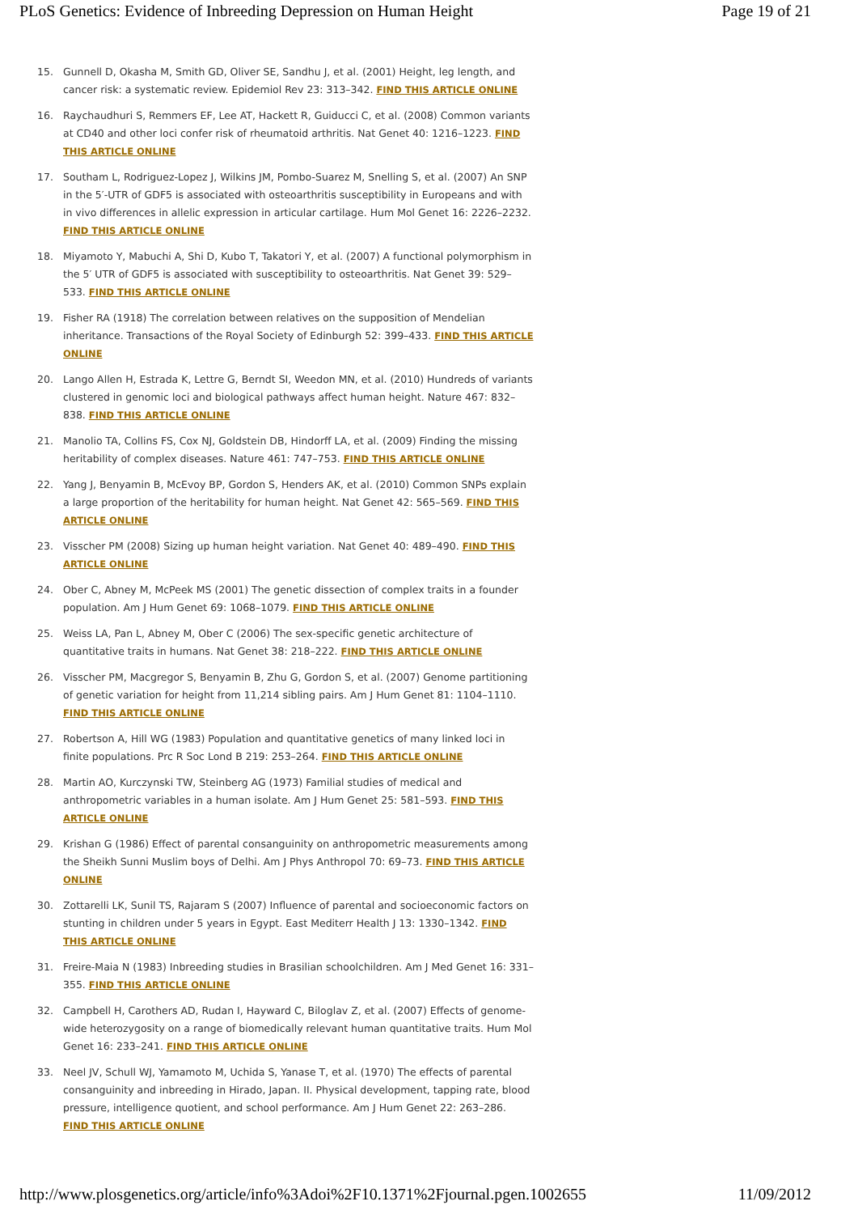PLoS Genetics: Evidence of Inbreeding Depression on Human Height Page 19 of 21
15. Gunnell D, Okasha M, Smith GD, Oliver SE, Sandhu J, et al. (2001) Height, leg length, and cancer risk: a systematic review. Epidemiol Rev 23: 313–342. FIND THIS ARTICLE ONLINE
16. Raychaudhuri S, Remmers EF, Lee AT, Hackett R, Guiducci C, et al. (2008) Common variants at CD40 and other loci confer risk of rheumatoid arthritis. Nat Genet 40: 1216–1223. FIND THIS ARTICLE ONLINE
17. Southam L, Rodriguez-Lopez J, Wilkins JM, Pombo-Suarez M, Snelling S, et al. (2007) An SNP in the 5′-UTR of GDF5 is associated with osteoarthritis susceptibility in Europeans and with in vivo differences in allelic expression in articular cartilage. Hum Mol Genet 16: 2226–2232. FIND THIS ARTICLE ONLINE
18. Miyamoto Y, Mabuchi A, Shi D, Kubo T, Takatori Y, et al. (2007) A functional polymorphism in the 5′ UTR of GDF5 is associated with susceptibility to osteoarthritis. Nat Genet 39: 529–533. FIND THIS ARTICLE ONLINE
19. Fisher RA (1918) The correlation between relatives on the supposition of Mendelian inheritance. Transactions of the Royal Society of Edinburgh 52: 399–433. FIND THIS ARTICLE ONLINE
20. Lango Allen H, Estrada K, Lettre G, Berndt SI, Weedon MN, et al. (2010) Hundreds of variants clustered in genomic loci and biological pathways affect human height. Nature 467: 832–838. FIND THIS ARTICLE ONLINE
21. Manolio TA, Collins FS, Cox NJ, Goldstein DB, Hindorff LA, et al. (2009) Finding the missing heritability of complex diseases. Nature 461: 747–753. FIND THIS ARTICLE ONLINE
22. Yang J, Benyamin B, McEvoy BP, Gordon S, Henders AK, et al. (2010) Common SNPs explain a large proportion of the heritability for human height. Nat Genet 42: 565–569. FIND THIS ARTICLE ONLINE
23. Visscher PM (2008) Sizing up human height variation. Nat Genet 40: 489–490. FIND THIS ARTICLE ONLINE
24. Ober C, Abney M, McPeek MS (2001) The genetic dissection of complex traits in a founder population. Am J Hum Genet 69: 1068–1079. FIND THIS ARTICLE ONLINE
25. Weiss LA, Pan L, Abney M, Ober C (2006) The sex-specific genetic architecture of quantitative traits in humans. Nat Genet 38: 218–222. FIND THIS ARTICLE ONLINE
26. Visscher PM, Macgregor S, Benyamin B, Zhu G, Gordon S, et al. (2007) Genome partitioning of genetic variation for height from 11,214 sibling pairs. Am J Hum Genet 81: 1104–1110. FIND THIS ARTICLE ONLINE
27. Robertson A, Hill WG (1983) Population and quantitative genetics of many linked loci in finite populations. Prc R Soc Lond B 219: 253–264. FIND THIS ARTICLE ONLINE
28. Martin AO, Kurczynski TW, Steinberg AG (1973) Familial studies of medical and anthropometric variables in a human isolate. Am J Hum Genet 25: 581–593. FIND THIS ARTICLE ONLINE
29. Krishan G (1986) Effect of parental consanguinity on anthropometric measurements among the Sheikh Sunni Muslim boys of Delhi. Am J Phys Anthropol 70: 69–73. FIND THIS ARTICLE ONLINE
30. Zottarelli LK, Sunil TS, Rajaram S (2007) Influence of parental and socioeconomic factors on stunting in children under 5 years in Egypt. East Mediterr Health J 13: 1330–1342. FIND THIS ARTICLE ONLINE
31. Freire-Maia N (1983) Inbreeding studies in Brasilian schoolchildren. Am J Med Genet 16: 331–355. FIND THIS ARTICLE ONLINE
32. Campbell H, Carothers AD, Rudan I, Hayward C, Biloglav Z, et al. (2007) Effects of genome-wide heterozygosity on a range of biomedically relevant human quantitative traits. Hum Mol Genet 16: 233–241. FIND THIS ARTICLE ONLINE
33. Neel JV, Schull WJ, Yamamoto M, Uchida S, Yanase T, et al. (1970) The effects of parental consanguinity and inbreeding in Hirado, Japan. II. Physical development, tapping rate, blood pressure, intelligence quotient, and school performance. Am J Hum Genet 22: 263–286. FIND THIS ARTICLE ONLINE
http://www.plosgenetics.org/article/info%3Adoi%2F10.1371%2Fjournal.pgen.1002655 11/09/2012